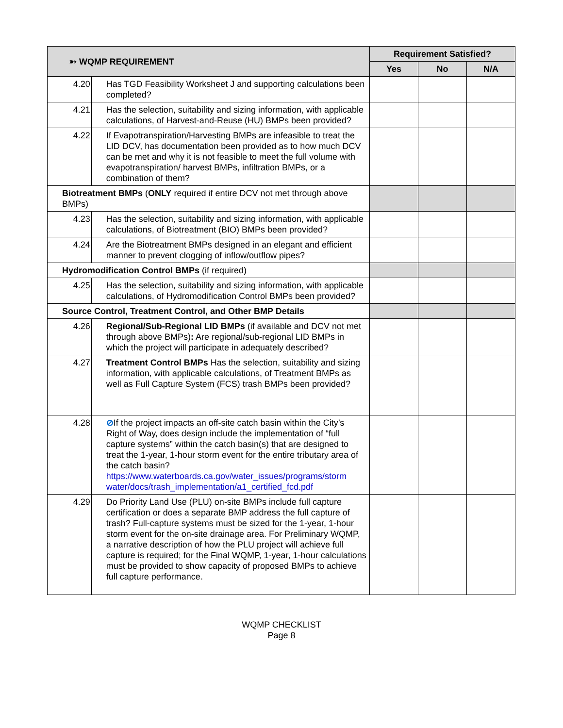| ➳ WQMP REQUIREMENT | | Requirement Satisfied? | | |
| --- | --- | --- | --- | --- |
| | | Yes | No | N/A |
| 4.20 | Has TGD Feasibility Worksheet J and supporting calculations been completed? | | | |
| 4.21 | Has the selection, suitability and sizing information, with applicable calculations, of Harvest-and-Reuse (HU) BMPs been provided? | | | |
| 4.22 | If Evapotranspiration/Harvesting BMPs are infeasible to treat the LID DCV, has documentation been provided as to how much DCV can be met and why it is not feasible to meet the full volume with evapotranspiration/ harvest BMPs, infiltration BMPs, or a combination of them? | | | |
| Biotreatment BMPs ( ONLY required if entire DCV not met through above BMPs) | | | | |
| 4.23 | Has the selection, suitability and sizing information, with applicable calculations, of Biotreatment (BIO) BMPs been provided? | | | |
| 4.24 | Are the Biotreatment BMPs designed in an elegant and efficient manner to prevent clogging of inflow/outflow pipes? | | | |
| Hydromodification Control BMPs (if required) | | | | |
| 4.25 | Has the selection, suitability and sizing information, with applicable calculations, of Hydromodification Control BMPs been provided? | | | |
| Source Control, Treatment Control, and Other BMP Details | | | | |
| 4.26 | Regional/Sub-Regional LID BMPs (if available and DCV not met through above BMPs) : Are regional/sub-regional LID BMPs in which the project will participate in adequately described? | | | |
| 4.27 | Treatment Control BMPs Has the selection, suitability and sizing information, with applicable calculations, of Treatment BMPs as well as Full Capture System (FCS) trash BMPs been provided? | | | |
| 4.28 | ⊘ If the project impacts an off-site catch basin within the City’s Right of Way, does design include the implementation of “full capture systems” within the catch basin(s) that are designed to treat the 1-year, 1-hour storm event for the entire tributary area of the catch basin? https://www.waterboards.ca.gov/water_issues/programs/storm water/docs/trash_implementation/a1_certified_fcd.pdf | | | |
| 4.29 | Do Priority Land Use (PLU) on-site BMPs include full capture certification or does a separate BMP address the full capture of trash? Full-capture systems must be sized for the 1-year, 1-hour storm event for the on-site drainage area. For Preliminary WQMP, a narrative description of how the PLU project will achieve full capture is required; for the Final WQMP, 1-year, 1-hour calculations must be provided to show capacity of proposed BMPs to achieve full capture performance. | | | |
WQMP CHECKLIST
Page 8